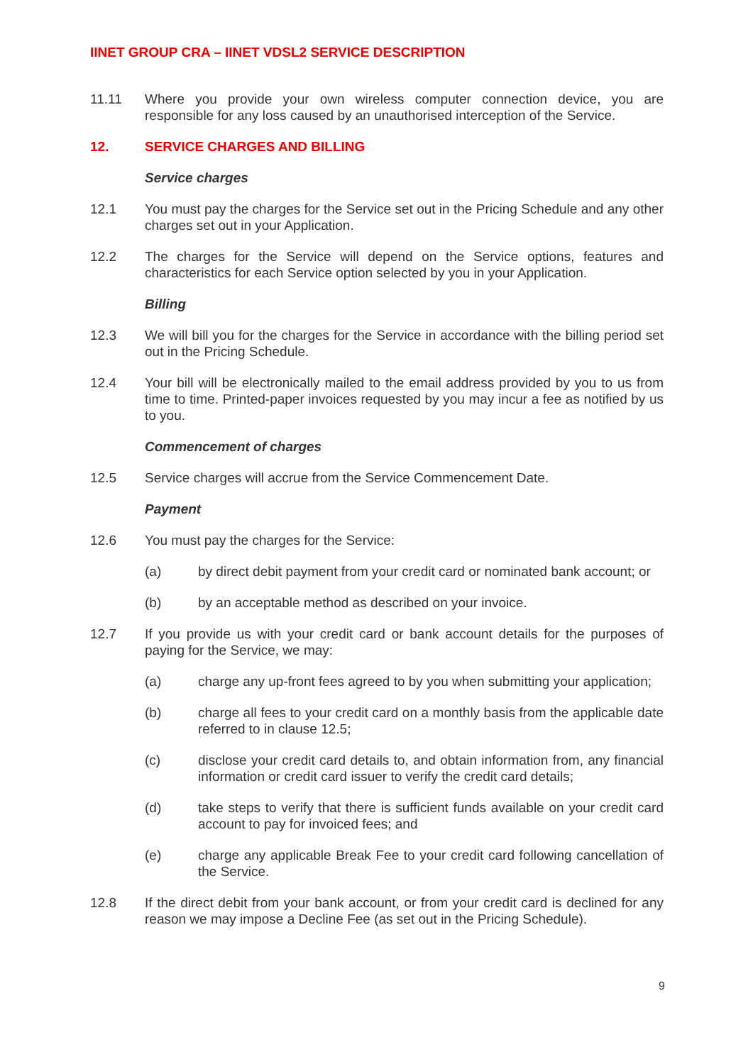IINET GROUP CRA – IINET VDSL2 SERVICE DESCRIPTION
11.11 Where you provide your own wireless computer connection device, you are responsible for any loss caused by an unauthorised interception of the Service.
12. SERVICE CHARGES AND BILLING
Service charges
12.1 You must pay the charges for the Service set out in the Pricing Schedule and any other charges set out in your Application.
12.2 The charges for the Service will depend on the Service options, features and characteristics for each Service option selected by you in your Application.
Billing
12.3 We will bill you for the charges for the Service in accordance with the billing period set out in the Pricing Schedule.
12.4 Your bill will be electronically mailed to the email address provided by you to us from time to time. Printed-paper invoices requested by you may incur a fee as notified by us to you.
Commencement of charges
12.5 Service charges will accrue from the Service Commencement Date.
Payment
12.6 You must pay the charges for the Service:
(a) by direct debit payment from your credit card or nominated bank account; or
(b) by an acceptable method as described on your invoice.
12.7 If you provide us with your credit card or bank account details for the purposes of paying for the Service, we may:
(a) charge any up-front fees agreed to by you when submitting your application;
(b) charge all fees to your credit card on a monthly basis from the applicable date referred to in clause 12.5;
(c) disclose your credit card details to, and obtain information from, any financial information or credit card issuer to verify the credit card details;
(d) take steps to verify that there is sufficient funds available on your credit card account to pay for invoiced fees; and
(e) charge any applicable Break Fee to your credit card following cancellation of the Service.
12.8 If the direct debit from your bank account, or from your credit card is declined for any reason we may impose a Decline Fee (as set out in the Pricing Schedule).
9